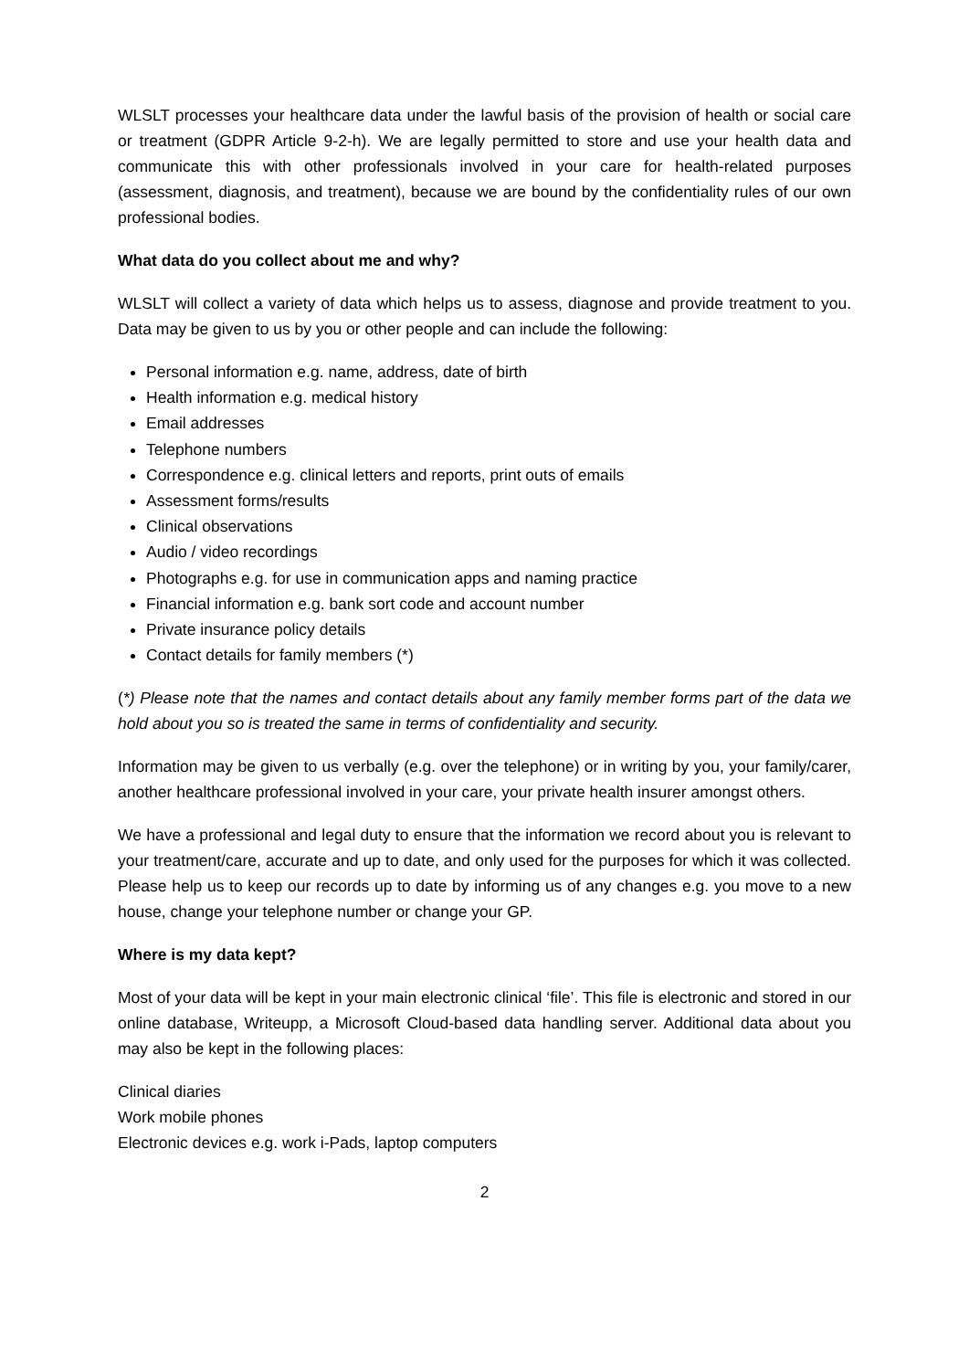WLSLT processes your healthcare data under the lawful basis of the provision of health or social care or treatment (GDPR Article 9-2-h). We are legally permitted to store and use your health data and communicate this with other professionals involved in your care for health-related purposes (assessment, diagnosis, and treatment), because we are bound by the confidentiality rules of our own professional bodies.
What data do you collect about me and why?
WLSLT will collect a variety of data which helps us to assess, diagnose and provide treatment to you. Data may be given to us by you or other people and can include the following:
Personal information e.g. name, address, date of birth
Health information e.g. medical history
Email addresses
Telephone numbers
Correspondence e.g. clinical letters and reports, print outs of emails
Assessment forms/results
Clinical observations
Audio / video recordings
Photographs e.g. for use in communication apps and naming practice
Financial information e.g. bank sort code and account number
Private insurance policy details
Contact details for family members (*)
(*) Please note that the names and contact details about any family member forms part of the data we hold about you so is treated the same in terms of confidentiality and security.
Information may be given to us verbally (e.g. over the telephone) or in writing by you, your family/carer, another healthcare professional involved in your care, your private health insurer amongst others.
We have a professional and legal duty to ensure that the information we record about you is relevant to your treatment/care, accurate and up to date, and only used for the purposes for which it was collected. Please help us to keep our records up to date by informing us of any changes e.g. you move to a new house, change your telephone number or change your GP.
Where is my data kept?
Most of your data will be kept in your main electronic clinical ‘file’. This file is electronic and stored in our online database, Writeupp, a Microsoft Cloud-based data handling server. Additional data about you may also be kept in the following places:
Clinical diaries
Work mobile phones
Electronic devices e.g. work i-Pads, laptop computers
2